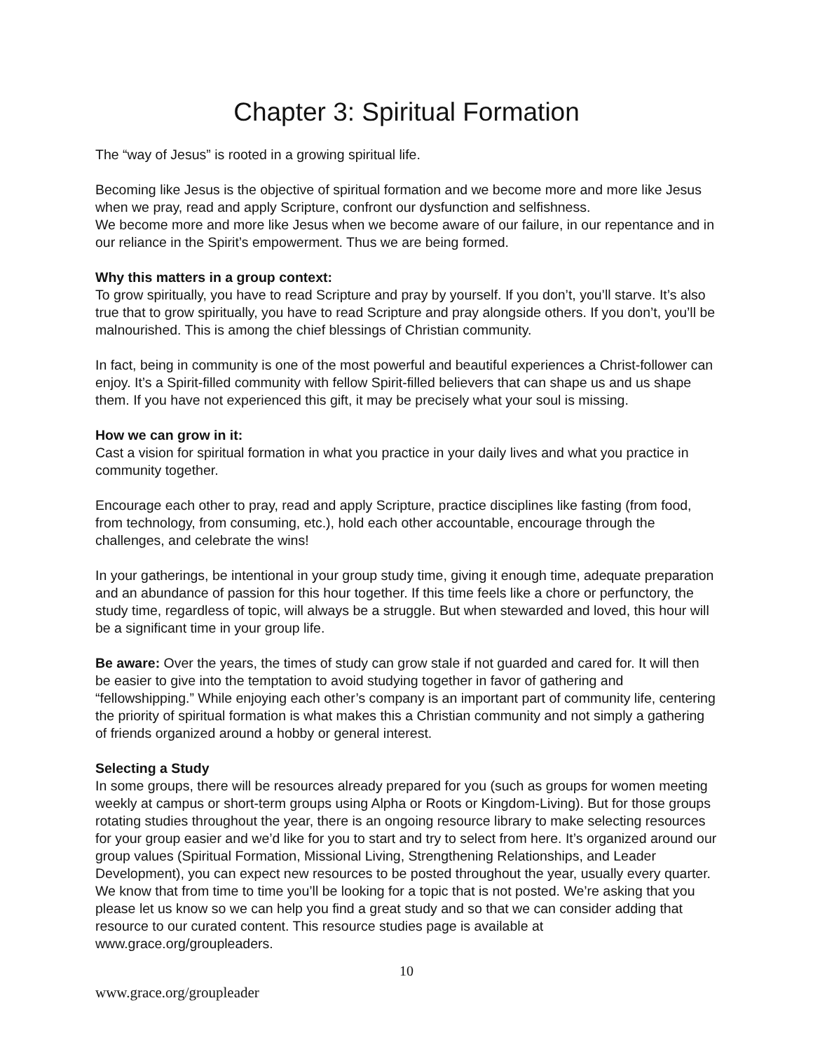Chapter 3: Spiritual Formation
The “way of Jesus” is rooted in a growing spiritual life.
Becoming like Jesus is the objective of spiritual formation and we become more and more like Jesus when we pray, read and apply Scripture, confront our dysfunction and selfishness.
We become more and more like Jesus when we become aware of our failure, in our repentance and in our reliance in the Spirit’s empowerment. Thus we are being formed.
Why this matters in a group context:
To grow spiritually, you have to read Scripture and pray by yourself. If you don’t, you’ll starve. It’s also true that to grow spiritually, you have to read Scripture and pray alongside others. If you don’t, you’ll be malnourished. This is among the chief blessings of Christian community.
In fact, being in community is one of the most powerful and beautiful experiences a Christ-follower can enjoy. It’s a Spirit-filled community with fellow Spirit-filled believers that can shape us and us shape them. If you have not experienced this gift, it may be precisely what your soul is missing.
How we can grow in it:
Cast a vision for spiritual formation in what you practice in your daily lives and what you practice in community together.
Encourage each other to pray, read and apply Scripture, practice disciplines like fasting (from food, from technology, from consuming, etc.), hold each other accountable, encourage through the challenges, and celebrate the wins!
In your gatherings, be intentional in your group study time, giving it enough time, adequate preparation and an abundance of passion for this hour together. If this time feels like a chore or perfunctory, the study time, regardless of topic, will always be a struggle. But when stewarded and loved, this hour will be a significant time in your group life.
Be aware: Over the years, the times of study can grow stale if not guarded and cared for. It will then be easier to give into the temptation to avoid studying together in favor of gathering and “fellowshipping.” While enjoying each other’s company is an important part of community life, centering the priority of spiritual formation is what makes this a Christian community and not simply a gathering of friends organized around a hobby or general interest.
Selecting a Study
In some groups, there will be resources already prepared for you (such as groups for women meeting weekly at campus or short-term groups using Alpha or Roots or Kingdom-Living). But for those groups rotating studies throughout the year, there is an ongoing resource library to make selecting resources for your group easier and we’d like for you to start and try to select from here. It’s organized around our group values (Spiritual Formation, Missional Living, Strengthening Relationships, and Leader Development), you can expect new resources to be posted throughout the year, usually every quarter. We know that from time to time you’ll be looking for a topic that is not posted. We’re asking that you please let us know so we can help you find a great study and so that we can consider adding that resource to our curated content. This resource studies page is available at www.grace.org/groupleaders.
10
www.grace.org/groupleader